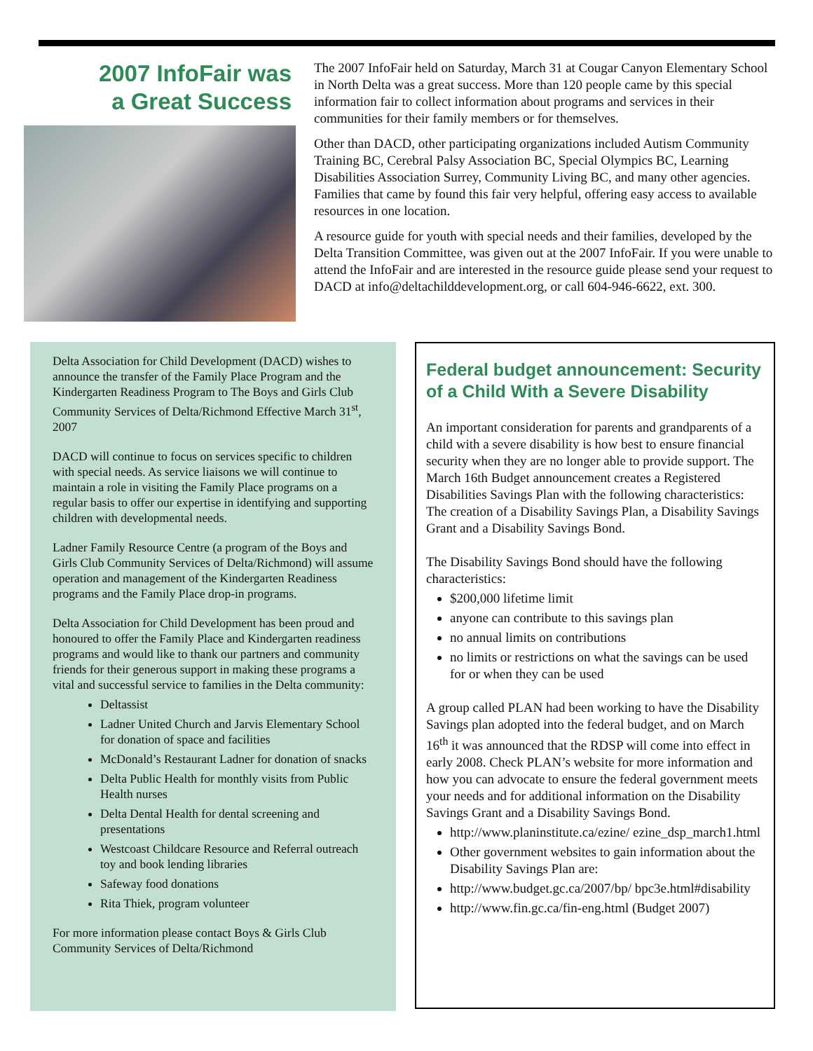2007 InfoFair was
a Great Success
The 2007 InfoFair held on Saturday, March 31 at Cougar Canyon Elementary School in North Delta was a great success. More than 120 people came by this special information fair to collect information about programs and services in their communities for their family members or for themselves.
Other than DACD, other participating organizations included Autism Community Training BC, Cerebral Palsy Association BC, Special Olympics BC, Learning Disabilities Association Surrey, Community Living BC, and many other agencies. Families that came by found this fair very helpful, offering easy access to available resources in one location.
A resource guide for youth with special needs and their families, developed by the Delta Transition Committee, was given out at the 2007 InfoFair. If you were unable to attend the InfoFair and are interested in the resource guide please send your request to DACD at info@deltachilddevelopment.org, or call 604-946-6622, ext. 300.
Delta Association for Child Development (DACD) wishes to announce the transfer of the Family Place Program and the Kindergarten Readiness Program to The Boys and Girls Club Community Services of Delta/Richmond Effective March 31<sup>st</sup>, 2007
DACD will continue to focus on services specific to children with special needs. As service liaisons we will continue to maintain a role in visiting the Family Place programs on a regular basis to offer our expertise in identifying and supporting children with developmental needs.
Ladner Family Resource Centre (a program of the Boys and Girls Club Community Services of Delta/Richmond) will assume operation and management of the Kindergarten Readiness programs and the Family Place drop-in programs.
Delta Association for Child Development has been proud and honoured to offer the Family Place and Kindergarten readiness programs and would like to thank our partners and community friends for their generous support in making these programs a vital and successful service to families in the Delta community:
Deltassist
Ladner United Church and Jarvis Elementary School for donation of space and facilities
McDonald’s Restaurant Ladner for donation of snacks
Delta Public Health for monthly visits from Public Health nurses
Delta Dental Health for dental screening and presentations
Westcoast Childcare Resource and Referral outreach toy and book lending libraries
Safeway food donations
Rita Thiek, program volunteer
For more information please contact Boys & Girls Club Community Services of Delta/Richmond
Federal budget announcement: Security of a Child With a Severe Disability
An important consideration for parents and grandparents of a child with a severe disability is how best to ensure financial security when they are no longer able to provide support. The March 16th Budget announcement creates a Registered Disabilities Savings Plan with the following characteristics: The creation of a Disability Savings Plan, a Disability Savings Grant and a Disability Savings Bond.
The Disability Savings Bond should have the following characteristics:
$200,000 lifetime limit
anyone can contribute to this savings plan
no annual limits on contributions
no limits or restrictions on what the savings can be used for or when they can be used
A group called PLAN had been working to have the Disability Savings plan adopted into the federal budget, and on March 16<sup>th</sup> it was announced that the RDSP will come into effect in early 2008. Check PLAN’s website for more information and how you can advocate to ensure the federal government meets your needs and for additional information on the Disability Savings Grant and a Disability Savings Bond.
http://www.planinstitute.ca/ezine/ ezine_dsp_march1.html
Other government websites to gain information about the Disability Savings Plan are:
http://www.budget.gc.ca/2007/bp/ bpc3e.html#disability
http://www.fin.gc.ca/fin-eng.html (Budget 2007)